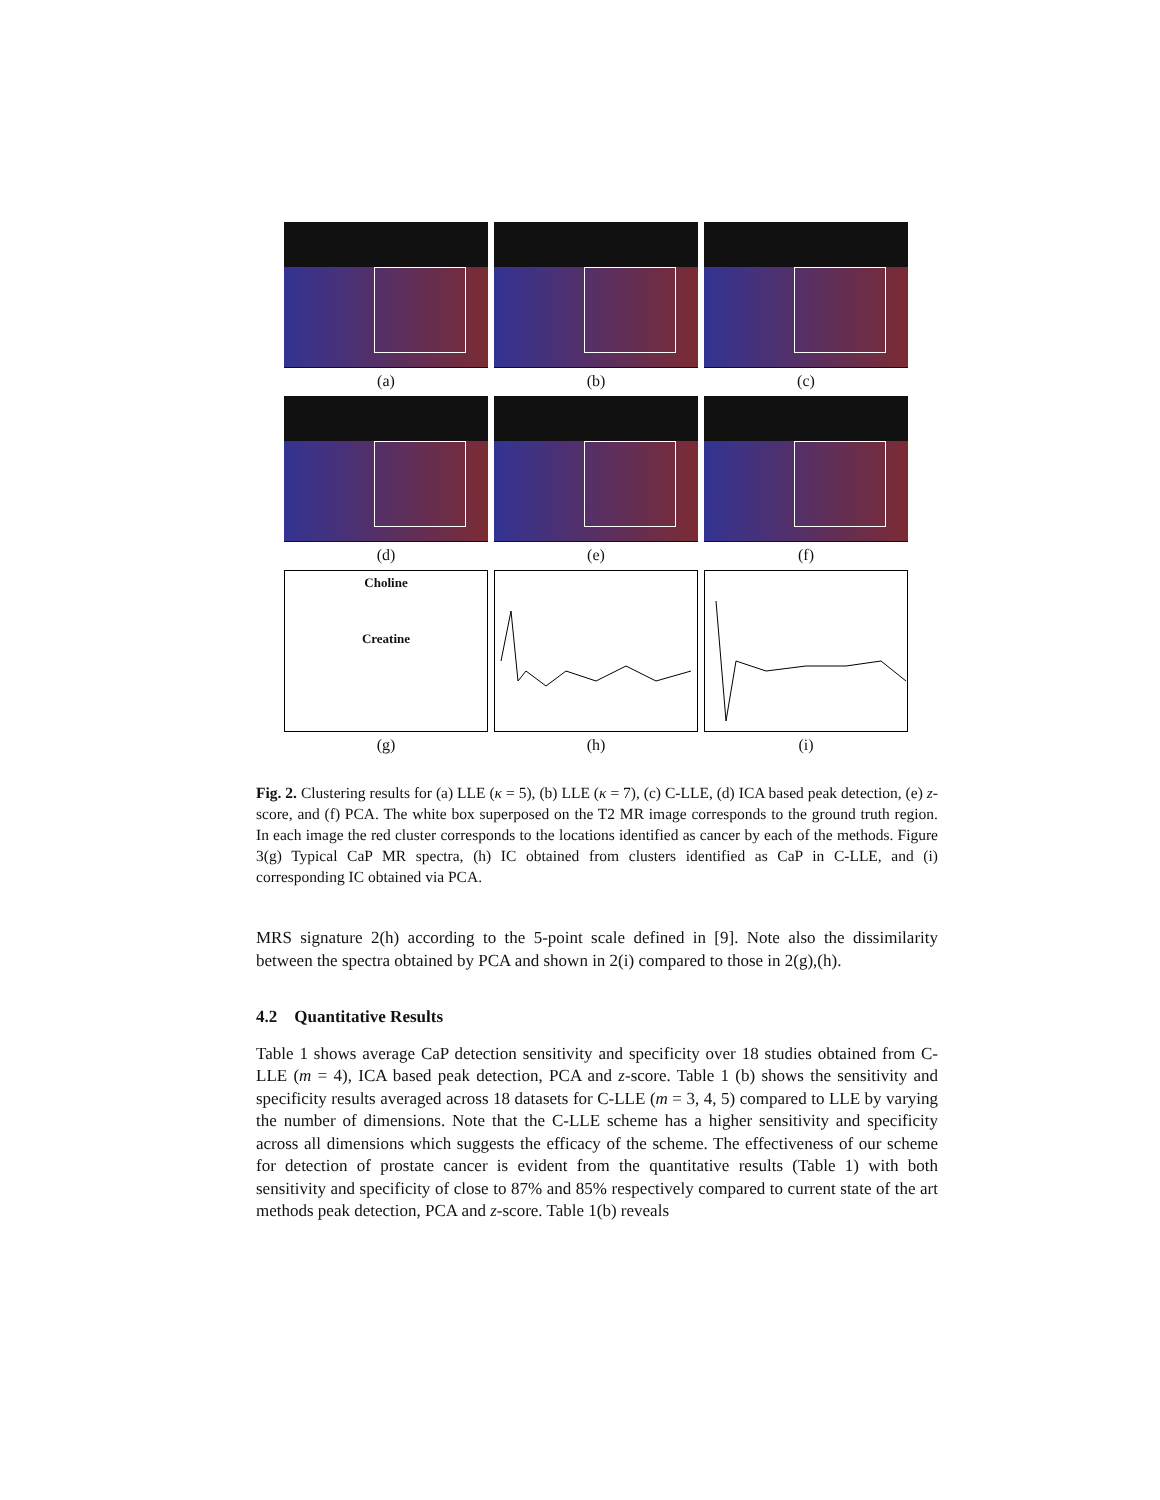(a) (b) (c)
(d) (e) (f)
Choline
Creatine
(g)
(h) (i)
Fig. 2. Clustering results for (a) LLE (κ = 5), (b) LLE (κ = 7), (c) C-LLE, (d) ICA based peak detection, (e) z-score, and (f) PCA. The white box superposed on the T2 MR image corresponds to the ground truth region. In each image the red cluster corresponds to the locations identified as cancer by each of the methods. Figure 3(g) Typical CaP MR spectra, (h) IC obtained from clusters identified as CaP in C-LLE, and (i) corresponding IC obtained via PCA.
MRS signature 2(h) according to the 5-point scale defined in [9]. Note also the dissimilarity between the spectra obtained by PCA and shown in 2(i) compared to those in 2(g),(h).
4.2 Quantitative Results
Table 1 shows average CaP detection sensitivity and specificity over 18 studies obtained from C-LLE (m = 4), ICA based peak detection, PCA and z-score. Table 1 (b) shows the sensitivity and specificity results averaged across 18 datasets for C-LLE (m = 3, 4, 5) compared to LLE by varying the number of dimensions. Note that the C-LLE scheme has a higher sensitivity and specificity across all dimensions which suggests the efficacy of the scheme. The effectiveness of our scheme for detection of prostate cancer is evident from the quantitative results (Table 1) with both sensitivity and specificity of close to 87% and 85% respectively compared to current state of the art methods peak detection, PCA and z-score. Table 1(b) reveals